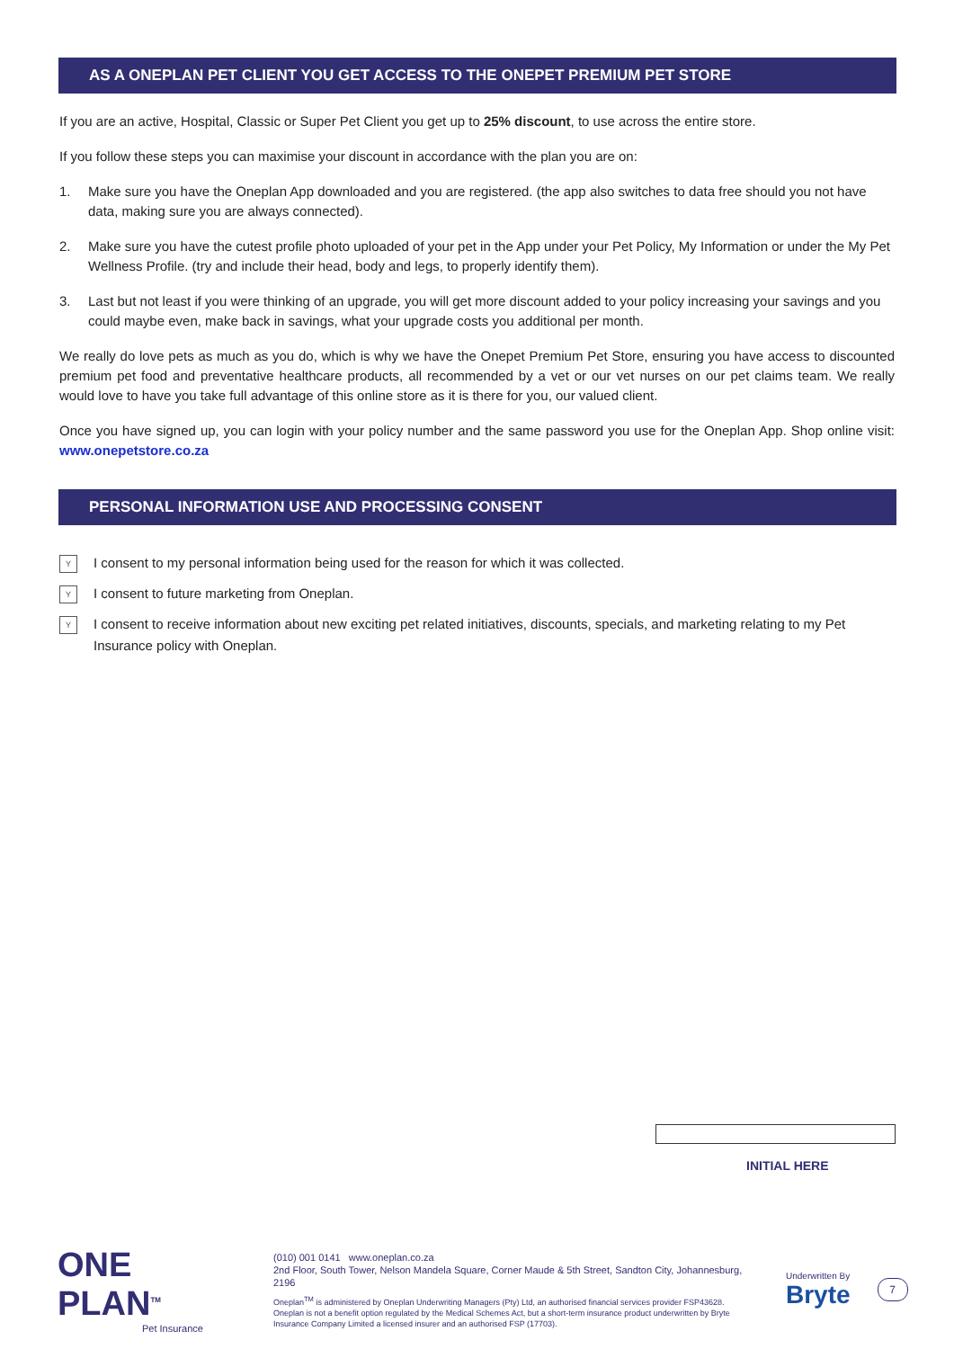AS A ONEPLAN PET CLIENT YOU GET ACCESS TO THE ONEPET PREMIUM PET STORE
If you are an active, Hospital, Classic or Super Pet Client you get up to 25% discount, to use across the entire store.
If you follow these steps you can maximise your discount in accordance with the plan you are on:
1. Make sure you have the Oneplan App downloaded and you are registered. (the app also switches to data free should you not have data, making sure you are always connected).
2. Make sure you have the cutest profile photo uploaded of your pet in the App under your Pet Policy, My Information or under the My Pet Wellness Profile. (try and include their head, body and legs, to properly identify them).
3. Last but not least if you were thinking of an upgrade, you will get more discount added to your policy increasing your savings and you could maybe even, make back in savings, what your upgrade costs you additional per month.
We really do love pets as much as you do, which is why we have the Onepet Premium Pet Store, ensuring you have access to discounted premium pet food and preventative healthcare products, all recommended by a vet or our vet nurses on our pet claims team. We really would love to have you take full advantage of this online store as it is there for you, our valued client.
Once you have signed up, you can login with your policy number and the same password you use for the Oneplan App. Shop online visit: www.onepetstore.co.za
PERSONAL INFORMATION USE AND PROCESSING CONSENT
Y I consent to my personal information being used for the reason for which it was collected.
Y I consent to future marketing from Oneplan.
Y I consent to receive information about new exciting pet related initiatives, discounts, specials, and marketing relating to my Pet Insurance policy with Oneplan.
INITIAL HERE
ONE PLAN<sup>TM</sup>
Pet Insurance
(010) 001 0141 www.oneplan.co.za
2nd Floor, South Tower, Nelson Mandela Square, Corner Maude & 5th Street, Sandton City, Johannesburg, 2196
Oneplan<sup>TM</sup> is administered by Oneplan Underwriting Managers (Pty) Ltd, an authorised financial services provider FSP43628. Oneplan is not a benefit option regulated by the Medical Schemes Act, but a short-term insurance product underwritten by Bryte Insurance Company Limited a licensed insurer and an authorised FSP (17703).
Underwritten By
Bryte
7